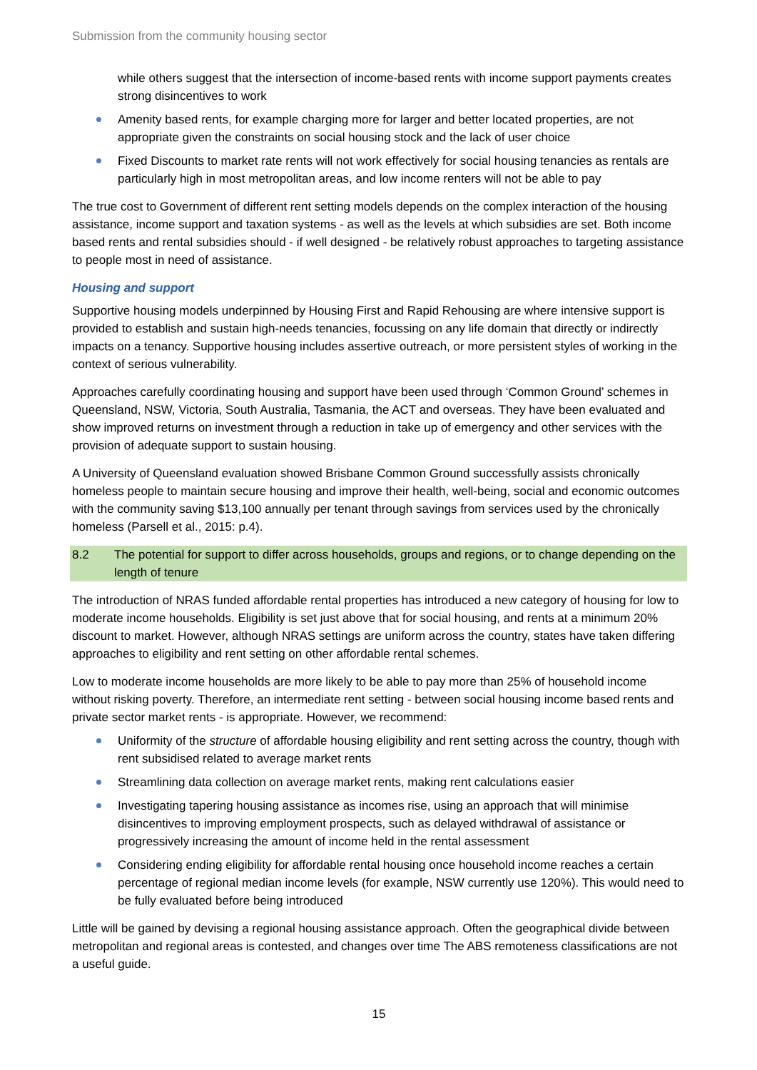Submission from the community housing sector
while others suggest that the intersection of income-based rents with income support payments creates strong disincentives to work
Amenity based rents, for example charging more for larger and better located properties, are not appropriate given the constraints on social housing stock and the lack of user choice
Fixed Discounts to market rate rents will not work effectively for social housing tenancies as rentals are particularly high in most metropolitan areas, and low income renters will not be able to pay
The true cost to Government of different rent setting models depends on the complex interaction of the housing assistance, income support and taxation systems - as well as the levels at which subsidies are set. Both income based rents and rental subsidies should - if well designed - be relatively robust approaches to targeting assistance to people most in need of assistance.
Housing and support
Supportive housing models underpinned by Housing First and Rapid Rehousing are where intensive support is provided to establish and sustain high-needs tenancies, focussing on any life domain that directly or indirectly impacts on a tenancy. Supportive housing includes assertive outreach, or more persistent styles of working in the context of serious vulnerability.
Approaches carefully coordinating housing and support have been used through ‘Common Ground’ schemes in Queensland, NSW, Victoria, South Australia, Tasmania, the ACT and overseas. They have been evaluated and show improved returns on investment through a reduction in take up of emergency and other services with the provision of adequate support to sustain housing.
A University of Queensland evaluation showed Brisbane Common Ground successfully assists chronically homeless people to maintain secure housing and improve their health, well-being, social and economic outcomes with the community saving $13,100 annually per tenant through savings from services used by the chronically homeless (Parsell et al., 2015: p.4).
8.2 The potential for support to differ across households, groups and regions, or to change depending on the length of tenure
The introduction of NRAS funded affordable rental properties has introduced a new category of housing for low to moderate income households. Eligibility is set just above that for social housing, and rents at a minimum 20% discount to market. However, although NRAS settings are uniform across the country, states have taken differing approaches to eligibility and rent setting on other affordable rental schemes.
Low to moderate income households are more likely to be able to pay more than 25% of household income without risking poverty. Therefore, an intermediate rent setting - between social housing income based rents and private sector market rents - is appropriate. However, we recommend:
Uniformity of the structure of affordable housing eligibility and rent setting across the country, though with rent subsidised related to average market rents
Streamlining data collection on average market rents, making rent calculations easier
Investigating tapering housing assistance as incomes rise, using an approach that will minimise disincentives to improving employment prospects, such as delayed withdrawal of assistance or progressively increasing the amount of income held in the rental assessment
Considering ending eligibility for affordable rental housing once household income reaches a certain percentage of regional median income levels (for example, NSW currently use 120%). This would need to be fully evaluated before being introduced
Little will be gained by devising a regional housing assistance approach. Often the geographical divide between metropolitan and regional areas is contested, and changes over time The ABS remoteness classifications are not a useful guide.
15